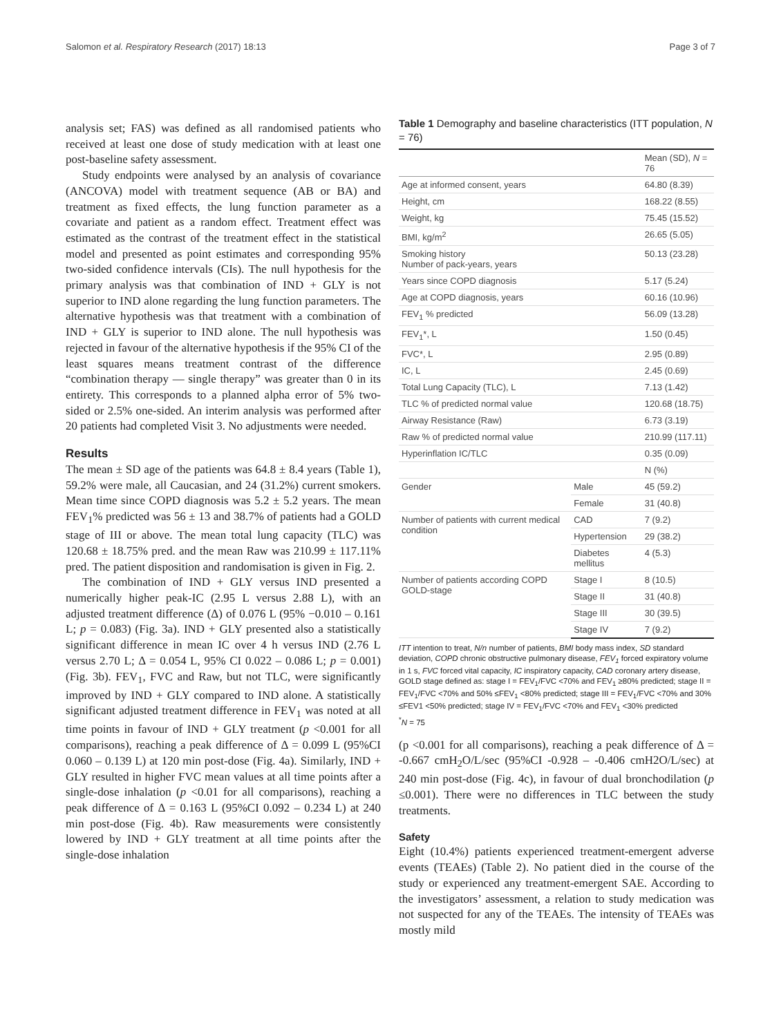Salomon et al. Respiratory Research (2017) 18:13 Page 3 of 7
analysis set; FAS) was defined as all randomised patients who received at least one dose of study medication with at least one post-baseline safety assessment.
Study endpoints were analysed by an analysis of covariance (ANCOVA) model with treatment sequence (AB or BA) and treatment as fixed effects, the lung function parameter as a covariate and patient as a random effect. Treatment effect was estimated as the contrast of the treatment effect in the statistical model and presented as point estimates and corresponding 95% two-sided confidence intervals (CIs). The null hypothesis for the primary analysis was that combination of IND + GLY is not superior to IND alone regarding the lung function parameters. The alternative hypothesis was that treatment with a combination of IND + GLY is superior to IND alone. The null hypothesis was rejected in favour of the alternative hypothesis if the 95% CI of the least squares means treatment contrast of the difference “combination therapy — single therapy” was greater than 0 in its entirety. This corresponds to a planned alpha error of 5% two-sided or 2.5% one-sided. An interim analysis was performed after 20 patients had completed Visit 3. No adjustments were needed.
Results
The mean ± SD age of the patients was 64.8 ± 8.4 years (Table 1), 59.2% were male, all Caucasian, and 24 (31.2%) current smokers. Mean time since COPD diagnosis was 5.2 ± 5.2 years. The mean FEV<sub>1</sub>% predicted was 56 ± 13 and 38.7% of patients had a GOLD stage of III or above. The mean total lung capacity (TLC) was 120.68 ± 18.75% pred. and the mean Raw was 210.99 ± 117.11% pred. The patient disposition and randomisation is given in Fig. 2.
The combination of IND + GLY versus IND presented a numerically higher peak-IC (2.95 L versus 2.88 L), with an adjusted treatment difference (Δ) of 0.076 L (95% −0.010 – 0.161 L; p = 0.083) (Fig. 3a). IND + GLY presented also a statistically significant difference in mean IC over 4 h versus IND (2.76 L versus 2.70 L; Δ = 0.054 L, 95% CI 0.022 – 0.086 L; p = 0.001) (Fig. 3b). FEV<sub>1</sub>, FVC and Raw, but not TLC, were significantly improved by IND + GLY compared to IND alone. A statistically significant adjusted treatment difference in FEV<sub>1</sub> was noted at all time points in favour of IND + GLY treatment (p <0.001 for all comparisons), reaching a peak difference of Δ = 0.099 L (95%CI 0.060 – 0.139 L) at 120 min post-dose (Fig. 4a). Similarly, IND + GLY resulted in higher FVC mean values at all time points after a single-dose inhalation (p <0.01 for all comparisons), reaching a peak difference of Δ = 0.163 L (95%CI 0.092 – 0.234 L) at 240 min post-dose (Fig. 4b). Raw measurements were consistently lowered by IND + GLY treatment at all time points after the single-dose inhalation
Table 1 Demography and baseline characteristics (ITT population, N = 76)
| | | Mean (SD), N = 76 |
| --- | --- | --- |
| Age at informed consent, years | | 64.80 (8.39) |
| Height, cm | | 168.22 (8.55) |
| Weight, kg | | 75.45 (15.52) |
| BMI, kg/m<sup>2</sup> | | 26.65 (5.05) |
| Smoking history Number of pack-years, years | | 50.13 (23.28) |
| Years since COPD diagnosis | | 5.17 (5.24) |
| Age at COPD diagnosis, years | | 60.16 (10.96) |
| FEV<sub>1</sub> % predicted | | 56.09 (13.28) |
| FEV<sub>1</sub>*, L | | 1.50 (0.45) |
| FVC*, L | | 2.95 (0.89) |
| IC, L | | 2.45 (0.69) |
| Total Lung Capacity (TLC), L | | 7.13 (1.42) |
| TLC % of predicted normal value | | 120.68 (18.75) |
| Airway Resistance (Raw) | | 6.73 (3.19) |
| Raw % of predicted normal value | | 210.99 (117.11) |
| Hyperinflation IC/TLC | | 0.35 (0.09) |
| | | N (%) |
| Gender | Male | 45 (59.2) |
| | Female | 31 (40.8) |
| Number of patients with current medical condition | CAD | 7 (9.2) |
| | Hypertension | 29 (38.2) |
| | Diabetes mellitus | 4 (5.3) |
| Number of patients according COPD GOLD-stage | Stage I | 8 (10.5) |
| | Stage II | 31 (40.8) |
| | Stage III | 30 (39.5) |
| | Stage IV | 7 (9.2) |
ITT intention to treat, N/n number of patients, BMI body mass index, SD standard deviation, COPD chronic obstructive pulmonary disease, FEV<sub>1</sub> forced expiratory volume in 1 s, FVC forced vital capacity, IC inspiratory capacity, CAD coronary artery disease, GOLD stage defined as: stage I = FEV<sub>1</sub>/FVC <70% and FEV<sub>1</sub> ≥80% predicted; stage II = FEV<sub>1</sub>/FVC <70% and 50% ≤FEV<sub>1</sub> <80% predicted; stage III = FEV<sub>1</sub>/FVC <70% and 30% ≤FEV1 <50% predicted; stage IV = FEV<sub>1</sub>/FVC <70% and FEV<sub>1</sub> <30% predicted
<sup>*</sup> N = 75
(p <0.001 for all comparisons), reaching a peak difference of Δ = -0.667 cmH<sub>2</sub>O/L/sec (95%CI -0.928 – -0.406 cmH2O/L/sec) at 240 min post-dose (Fig. 4c), in favour of dual bronchodilation (p ≤0.001). There were no differences in TLC between the study treatments.
Safety
Eight (10.4%) patients experienced treatment-emergent adverse events (TEAEs) (Table 2). No patient died in the course of the study or experienced any treatment-emergent SAE. According to the investigators’ assessment, a relation to study medication was not suspected for any of the TEAEs. The intensity of TEAEs was mostly mild